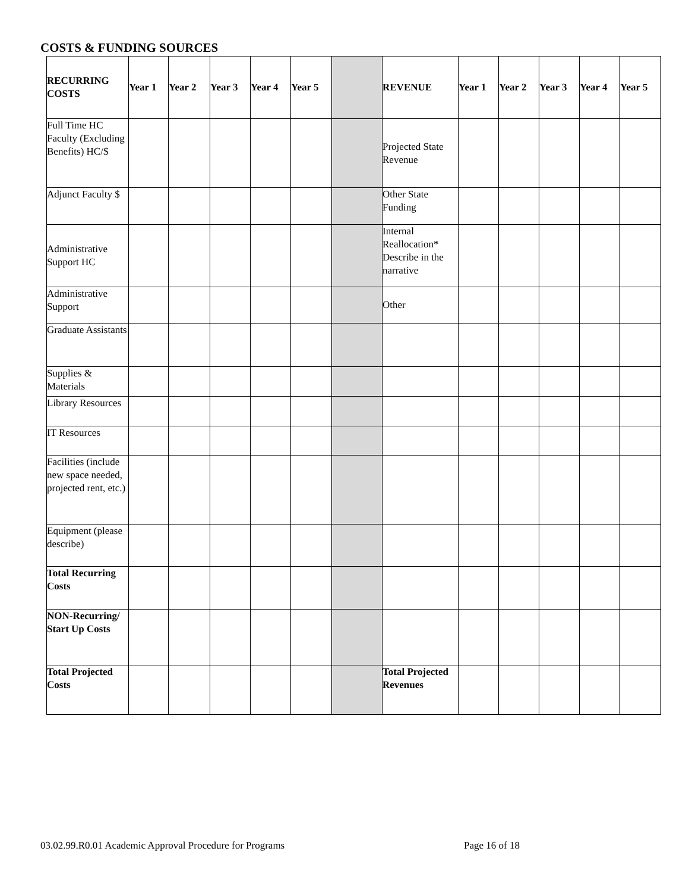COSTS & FUNDING SOURCES
| RECURRING COSTS | Year 1 | Year 2 | Year 3 | Year 4 | Year 5 | | REVENUE | Year 1 | Year 2 | Year 3 | Year 4 | Year 5 |
| Full Time HC Faculty (Excluding Benefits) HC/$ | | | | | | | Projected State Revenue | | | | | |
| Adjunct Faculty $ | | | | | | | Other State Funding | | | | | |
| Administrative Support HC | | | | | | | Internal Reallocation* Describe in the narrative | | | | | |
| Administrative Support | | | | | | | Other | | | | | |
| Graduate Assistants | | | | | | | | | | | | |
| Supplies & Materials | | | | | | | | | | | | |
| Library Resources | | | | | | | | | | | | |
| IT Resources | | | | | | | | | | | | |
| Facilities (include new space needed, projected rent, etc.) | | | | | | | | | | | | |
| Equipment (please describe) | | | | | | | | | | | | |
| Total Recurring Costs | | | | | | | | | | | | |
| NON-Recurring/ Start Up Costs | | | | | | | | | | | | |
| Total Projected Costs | | | | | | | Total Projected Revenues | | | | | |
03.02.99.R0.01 Academic Approval Procedure for Programs
Page 16 of 18